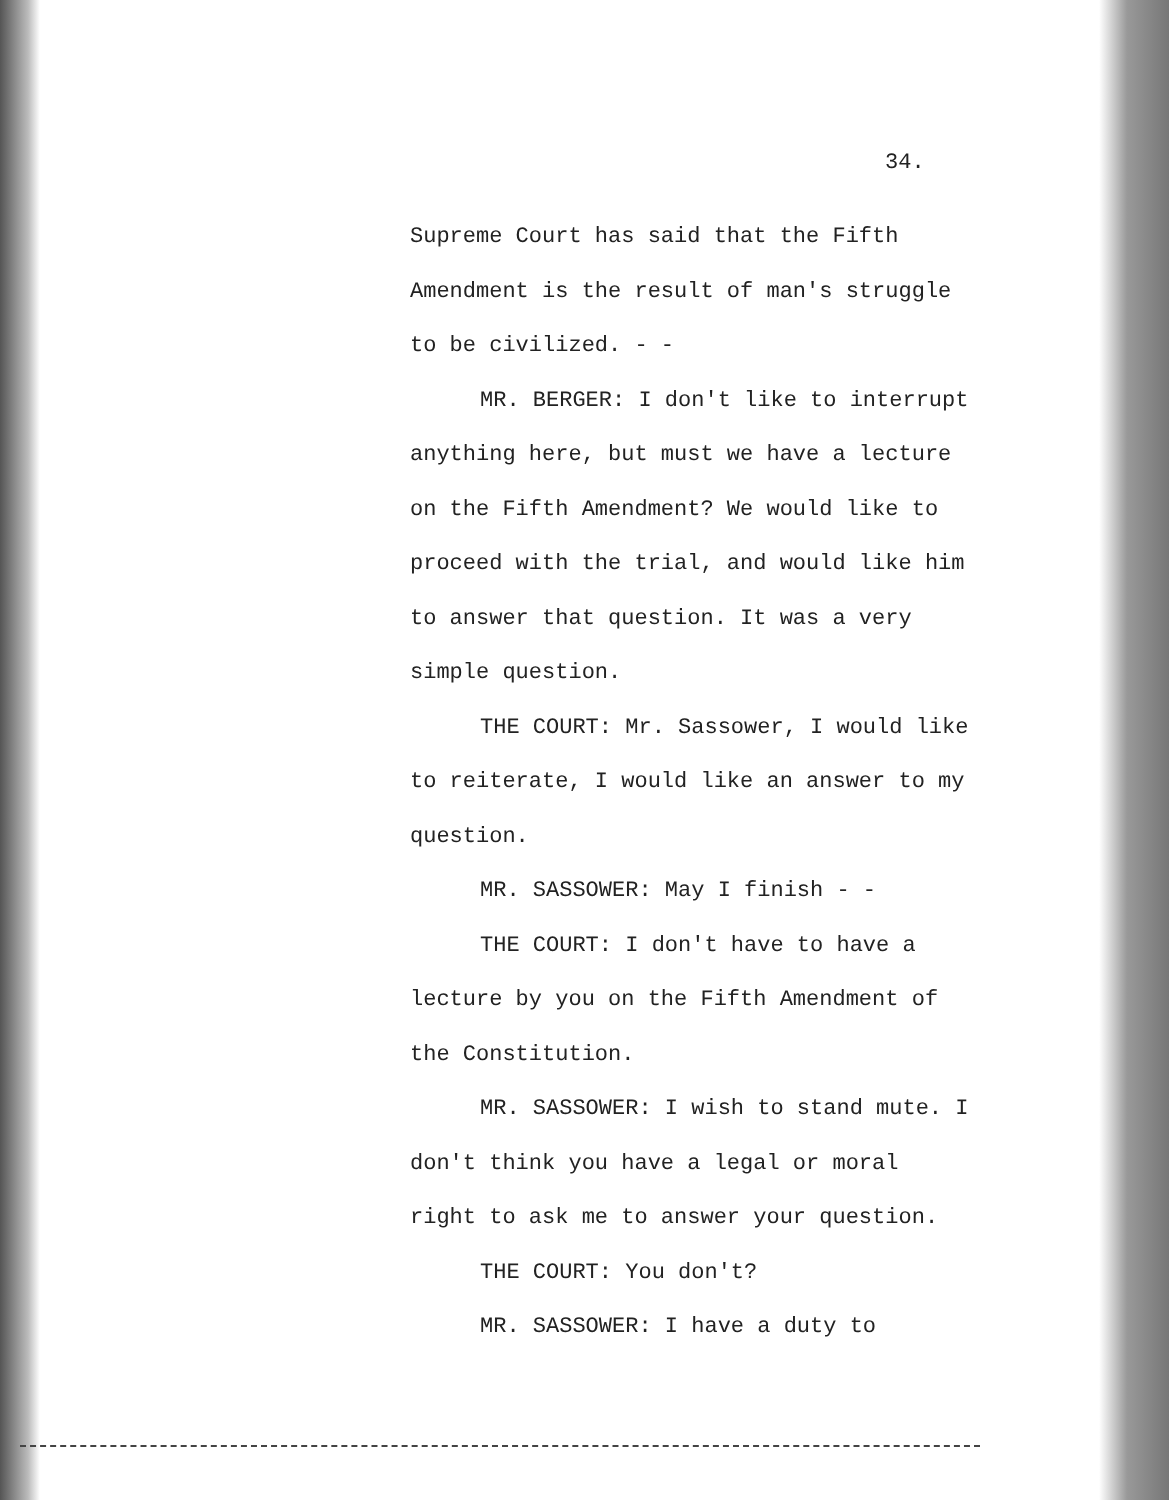34.
Supreme Court has said that the Fifth Amendment is the result of man's struggle to be civilized. - -
MR. BERGER: I don't like to interrupt anything here, but must we have a lecture on the Fifth Amendment? We would like to proceed with the trial, and would like him to answer that question. It was a very simple question.
THE COURT: Mr. Sassower, I would like to reiterate, I would like an answer to my question.
MR. SASSOWER: May I finish - -
THE COURT: I don't have to have a lecture by you on the Fifth Amendment of the Constitution.
MR. SASSOWER: I wish to stand mute. I don't think you have a legal or moral right to ask me to answer your question.
THE COURT: You don't?
MR. SASSOWER: I have a duty to